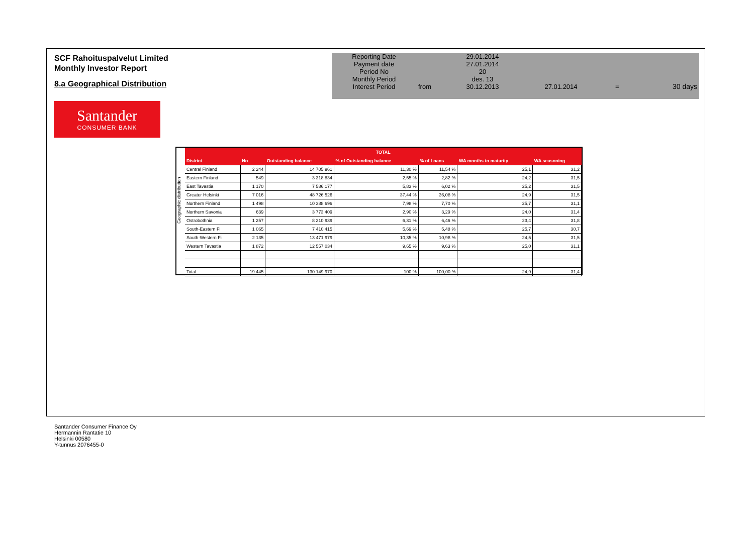SCF Rahoituspalvelut Limited
Monthly Investor Report
8.a Geographical Distribution
Santander
CONSUMER BANK
| Reporting Date | | 29.01.2014 | | | |
| Payment date Period No | | 27.01.2014 20 | | | |
| Monthly Period | | des. 13 | | | |
| Interest Period | from | 30.12.2013 | 27.01.2014 | = | 30 days |
Geographic distribution
| TOTAL | | | | | | |
| --- | --- | --- | --- | --- | --- | --- |
| District | No | Outstanding balance | % of Outstanding balance | % of Loans | WA months to maturity | WA seasoning |
| Central Finland | 2 244 | 14 705 961 | 11,30 % | 11,54 % | 25,1 | 31,2 |
| Eastern Finland | 549 | 3 318 834 | 2,55 % | 2,82 % | 24,2 | 31,5 |
| East Tavastia | 1 170 | 7 586 177 | 5,83 % | 6,02 % | 25,2 | 31,5 |
| Greater Helsinki | 7 016 | 48 726 526 | 37,44 % | 36,08 % | 24,9 | 31,5 |
| Northern Finland | 1 498 | 10 388 696 | 7,98 % | 7,70 % | 25,7 | 31,1 |
| Northern Savonia | 639 | 3 773 409 | 2,90 % | 3,29 % | 24,0 | 31,4 |
| Ostrobothnia | 1 257 | 8 210 939 | 6,31 % | 6,46 % | 23,4 | 31,8 |
| South-Eastern Fi | 1 065 | 7 410 415 | 5,69 % | 5,48 % | 25,7 | 30,7 |
| South-Western Fi | 2 135 | 13 471 979 | 10,35 % | 10,98 % | 24,5 | 31,5 |
| Western Tavastia | 1 872 | 12 557 034 | 9,65 % | 9,63 % | 25,0 | 31,1 |
| Total | 19 445 | 130 149 970 | 100 % | 100,00 % | 24,9 | 31,4 |
Santander Consumer Finance Oy
Hermannin Rantatie 10
Helsinki 00580
Y-tunnus 2076455-0